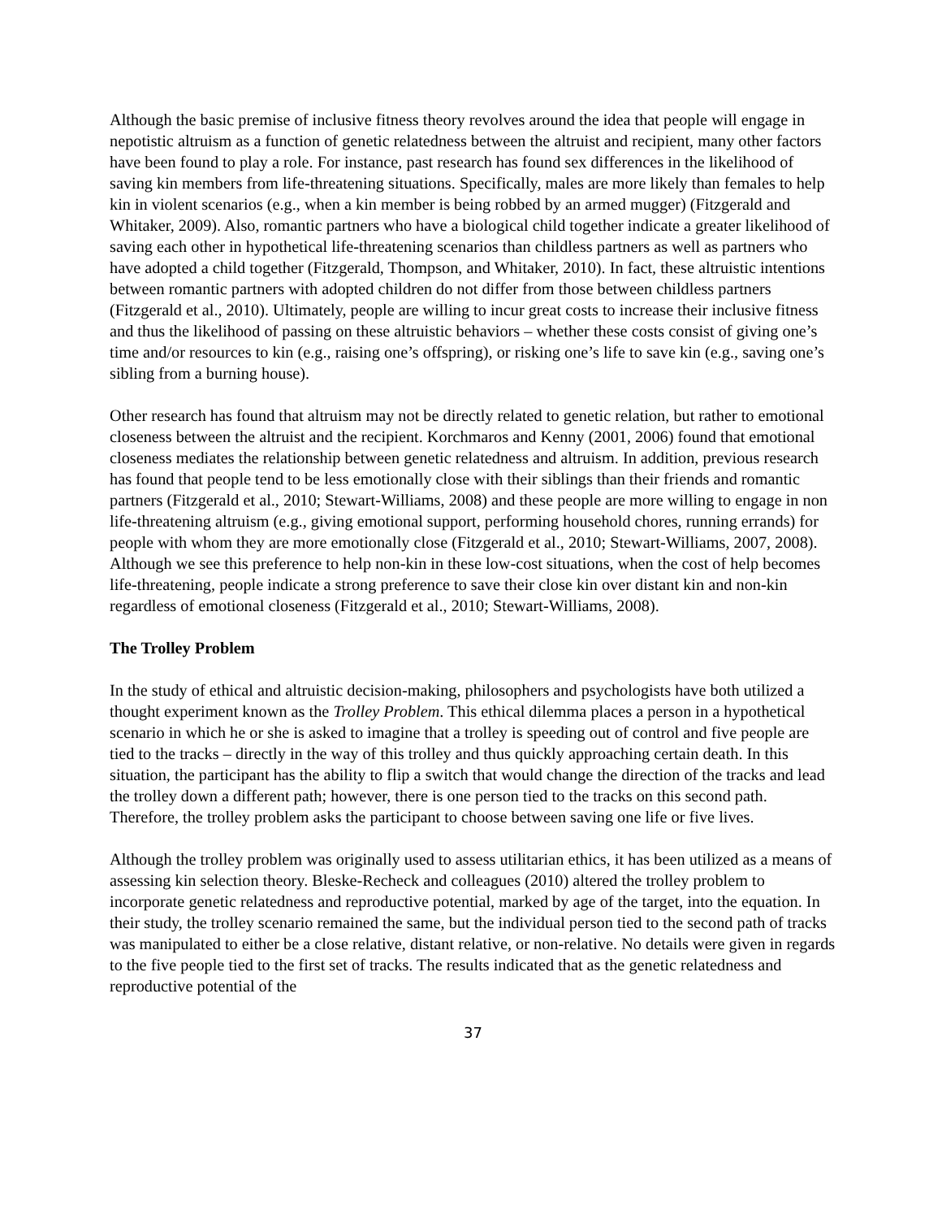Although the basic premise of inclusive fitness theory revolves around the idea that people will engage in nepotistic altruism as a function of genetic relatedness between the altruist and recipient, many other factors have been found to play a role. For instance, past research has found sex differences in the likelihood of saving kin members from life-threatening situations. Specifically, males are more likely than females to help kin in violent scenarios (e.g., when a kin member is being robbed by an armed mugger) (Fitzgerald and Whitaker, 2009). Also, romantic partners who have a biological child together indicate a greater likelihood of saving each other in hypothetical life-threatening scenarios than childless partners as well as partners who have adopted a child together (Fitzgerald, Thompson, and Whitaker, 2010). In fact, these altruistic intentions between romantic partners with adopted children do not differ from those between childless partners (Fitzgerald et al., 2010). Ultimately, people are willing to incur great costs to increase their inclusive fitness and thus the likelihood of passing on these altruistic behaviors – whether these costs consist of giving one’s time and/or resources to kin (e.g., raising one’s offspring), or risking one’s life to save kin (e.g., saving one’s sibling from a burning house).
Other research has found that altruism may not be directly related to genetic relation, but rather to emotional closeness between the altruist and the recipient. Korchmaros and Kenny (2001, 2006) found that emotional closeness mediates the relationship between genetic relatedness and altruism. In addition, previous research has found that people tend to be less emotionally close with their siblings than their friends and romantic partners (Fitzgerald et al., 2010; Stewart-Williams, 2008) and these people are more willing to engage in non life-threatening altruism (e.g., giving emotional support, performing household chores, running errands) for people with whom they are more emotionally close (Fitzgerald et al., 2010; Stewart-Williams, 2007, 2008). Although we see this preference to help non-kin in these low-cost situations, when the cost of help becomes life-threatening, people indicate a strong preference to save their close kin over distant kin and non-kin regardless of emotional closeness (Fitzgerald et al., 2010; Stewart-Williams, 2008).
The Trolley Problem
In the study of ethical and altruistic decision-making, philosophers and psychologists have both utilized a thought experiment known as the Trolley Problem. This ethical dilemma places a person in a hypothetical scenario in which he or she is asked to imagine that a trolley is speeding out of control and five people are tied to the tracks – directly in the way of this trolley and thus quickly approaching certain death. In this situation, the participant has the ability to flip a switch that would change the direction of the tracks and lead the trolley down a different path; however, there is one person tied to the tracks on this second path. Therefore, the trolley problem asks the participant to choose between saving one life or five lives.
Although the trolley problem was originally used to assess utilitarian ethics, it has been utilized as a means of assessing kin selection theory. Bleske-Recheck and colleagues (2010) altered the trolley problem to incorporate genetic relatedness and reproductive potential, marked by age of the target, into the equation. In their study, the trolley scenario remained the same, but the individual person tied to the second path of tracks was manipulated to either be a close relative, distant relative, or non-relative. No details were given in regards to the five people tied to the first set of tracks. The results indicated that as the genetic relatedness and reproductive potential of the
37